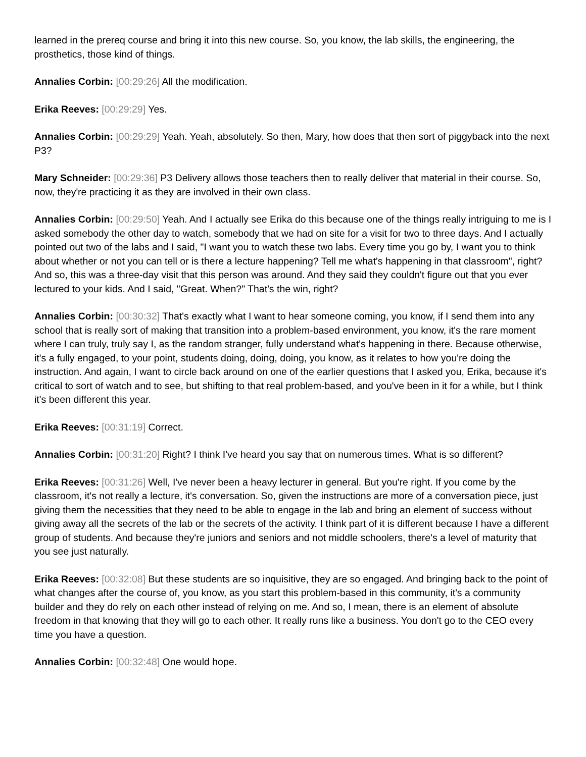learned in the prereq course and bring it into this new course. So, you know, the lab skills, the engineering, the prosthetics, those kind of things.
Annalies Corbin: [00:29:26] All the modification.
Erika Reeves: [00:29:29] Yes.
Annalies Corbin: [00:29:29] Yeah. Yeah, absolutely. So then, Mary, how does that then sort of piggyback into the next P3?
Mary Schneider: [00:29:36] P3 Delivery allows those teachers then to really deliver that material in their course. So, now, they're practicing it as they are involved in their own class.
Annalies Corbin: [00:29:50] Yeah. And I actually see Erika do this because one of the things really intriguing to me is I asked somebody the other day to watch, somebody that we had on site for a visit for two to three days. And I actually pointed out two of the labs and I said, "I want you to watch these two labs. Every time you go by, I want you to think about whether or not you can tell or is there a lecture happening? Tell me what's happening in that classroom", right? And so, this was a three-day visit that this person was around. And they said they couldn't figure out that you ever lectured to your kids. And I said, "Great. When?" That's the win, right?
Annalies Corbin: [00:30:32] That's exactly what I want to hear someone coming, you know, if I send them into any school that is really sort of making that transition into a problem-based environment, you know, it's the rare moment where I can truly, truly say I, as the random stranger, fully understand what's happening in there. Because otherwise, it's a fully engaged, to your point, students doing, doing, doing, you know, as it relates to how you're doing the instruction. And again, I want to circle back around on one of the earlier questions that I asked you, Erika, because it's critical to sort of watch and to see, but shifting to that real problem-based, and you've been in it for a while, but I think it's been different this year.
Erika Reeves: [00:31:19] Correct.
Annalies Corbin: [00:31:20] Right? I think I've heard you say that on numerous times. What is so different?
Erika Reeves: [00:31:26] Well, I've never been a heavy lecturer in general. But you're right. If you come by the classroom, it's not really a lecture, it's conversation. So, given the instructions are more of a conversation piece, just giving them the necessities that they need to be able to engage in the lab and bring an element of success without giving away all the secrets of the lab or the secrets of the activity. I think part of it is different because I have a different group of students. And because they're juniors and seniors and not middle schoolers, there's a level of maturity that you see just naturally.
Erika Reeves: [00:32:08] But these students are so inquisitive, they are so engaged. And bringing back to the point of what changes after the course of, you know, as you start this problem-based in this community, it's a community builder and they do rely on each other instead of relying on me. And so, I mean, there is an element of absolute freedom in that knowing that they will go to each other. It really runs like a business. You don't go to the CEO every time you have a question.
Annalies Corbin: [00:32:48] One would hope.